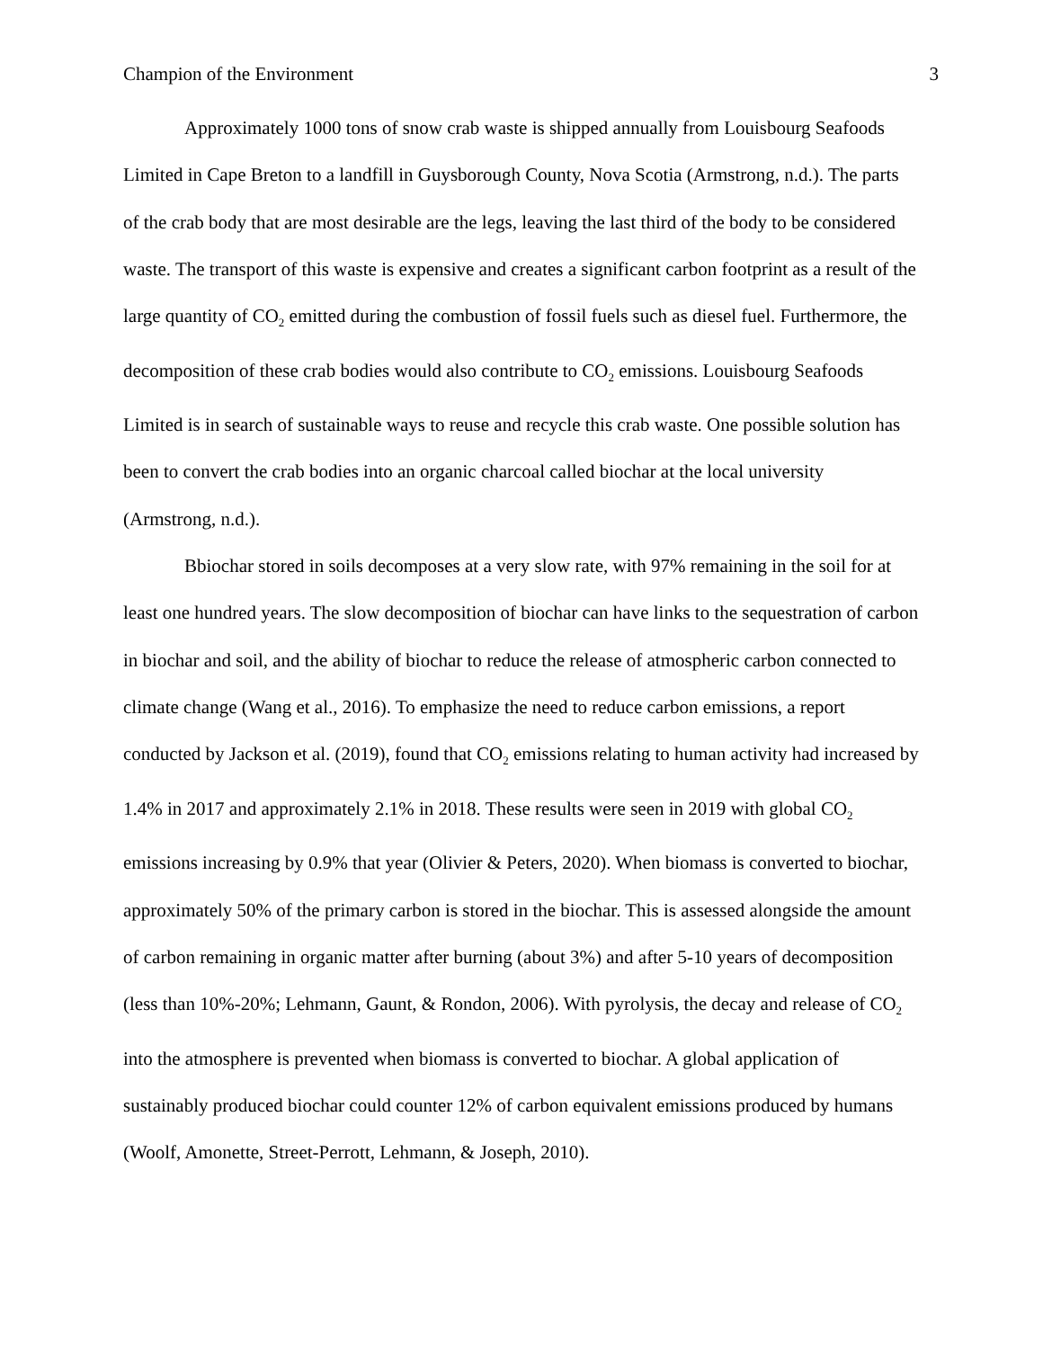Champion of the Environment 3
Approximately 1000 tons of snow crab waste is shipped annually from Louisbourg Seafoods Limited in Cape Breton to a landfill in Guysborough County, Nova Scotia (Armstrong, n.d.). The parts of the crab body that are most desirable are the legs, leaving the last third of the body to be considered waste. The transport of this waste is expensive and creates a significant carbon footprint as a result of the large quantity of CO<sub>2</sub> emitted during the combustion of fossil fuels such as diesel fuel. Furthermore, the decomposition of these crab bodies would also contribute to CO<sub>2</sub> emissions. Louisbourg Seafoods Limited is in search of sustainable ways to reuse and recycle this crab waste. One possible solution has been to convert the crab bodies into an organic charcoal called biochar at the local university (Armstrong, n.d.).
Bbiochar stored in soils decomposes at a very slow rate, with 97% remaining in the soil for at least one hundred years. The slow decomposition of biochar can have links to the sequestration of carbon in biochar and soil, and the ability of biochar to reduce the release of atmospheric carbon connected to climate change (Wang et al., 2016). To emphasize the need to reduce carbon emissions, a report conducted by Jackson et al. (2019), found that CO<sub>2</sub> emissions relating to human activity had increased by 1.4% in 2017 and approximately 2.1% in 2018. These results were seen in 2019 with global CO<sub>2</sub> emissions increasing by 0.9% that year (Olivier & Peters, 2020). When biomass is converted to biochar, approximately 50% of the primary carbon is stored in the biochar. This is assessed alongside the amount of carbon remaining in organic matter after burning (about 3%) and after 5-10 years of decomposition (less than 10%-20%; Lehmann, Gaunt, & Rondon, 2006). With pyrolysis, the decay and release of CO<sub>2</sub> into the atmosphere is prevented when biomass is converted to biochar. A global application of sustainably produced biochar could counter 12% of carbon equivalent emissions produced by humans (Woolf, Amonette, Street-Perrott, Lehmann, & Joseph, 2010).